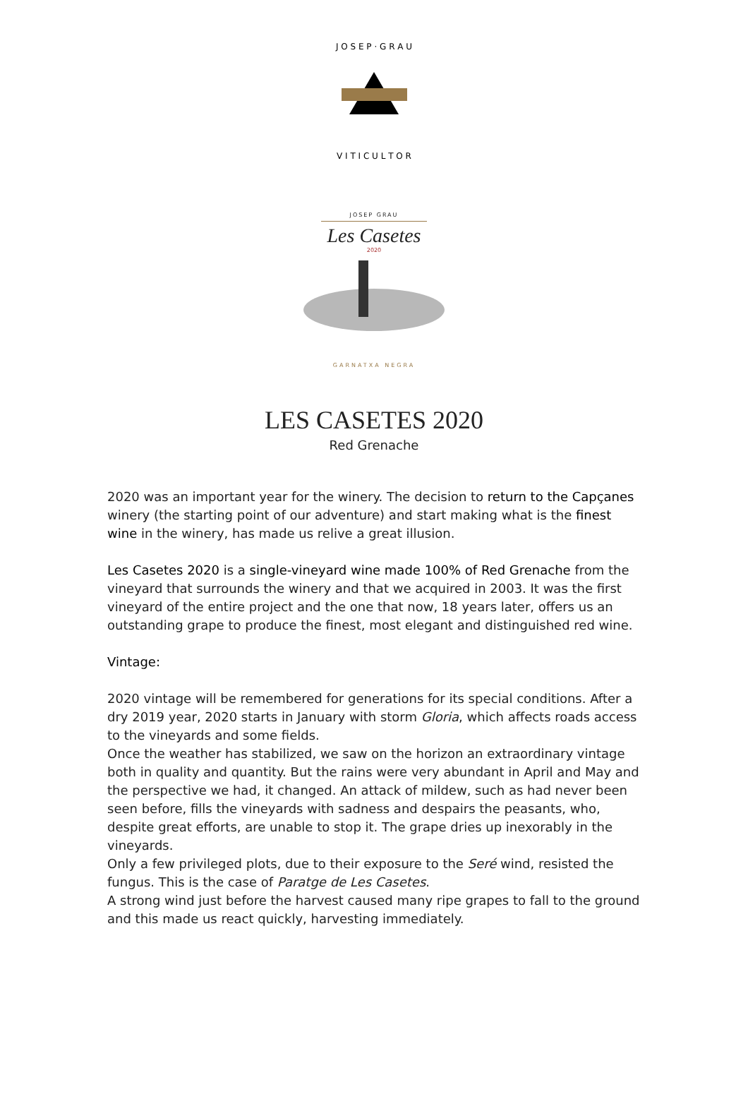J O S E P · G R A U
V I T I C U L T O R
JOSEP GRAU
Les Casetes
2020
GARNATXA NEGRA
LES CASETES 2020
Red Grenache
2020 was an important year for the winery. The decision to return to the Capçanes winery (the starting point of our adventure) and start making what is the finest wine in the winery, has made us relive a great illusion.
Les Casetes 2020 is a single-vineyard wine made 100% of Red Grenache from the vineyard that surrounds the winery and that we acquired in 2003. It was the first vineyard of the entire project and the one that now, 18 years later, offers us an outstanding grape to produce the finest, most elegant and distinguished red wine.
Vintage:
2020 vintage will be remembered for generations for its special conditions. After a dry 2019 year, 2020 starts in January with storm Gloria, which affects roads access to the vineyards and some fields.
Once the weather has stabilized, we saw on the horizon an extraordinary vintage both in quality and quantity. But the rains were very abundant in April and May and the perspective we had, it changed. An attack of mildew, such as had never been seen before, fills the vineyards with sadness and despairs the peasants, who, despite great efforts, are unable to stop it. The grape dries up inexorably in the vineyards.
Only a few privileged plots, due to their exposure to the Seré wind, resisted the fungus. This is the case of Paratge de Les Casetes.
A strong wind just before the harvest caused many ripe grapes to fall to the ground and this made us react quickly, harvesting immediately.